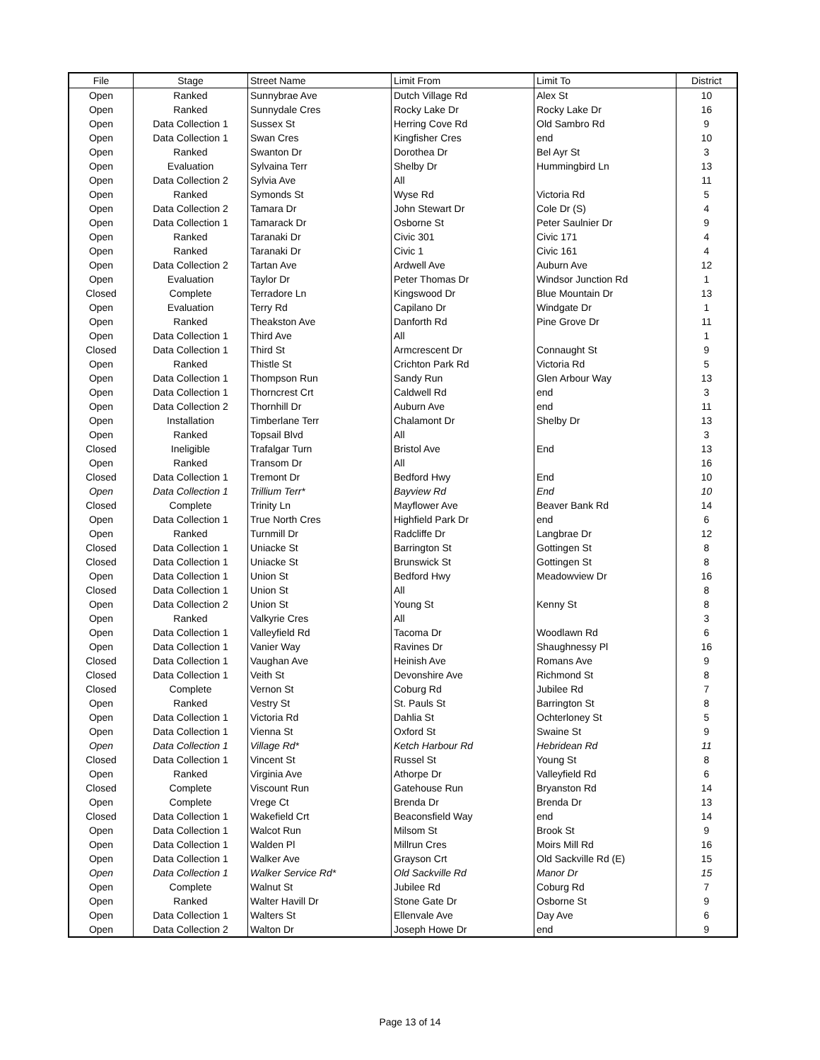| File | Stage | Street Name | Limit From | Limit To | District |
| --- | --- | --- | --- | --- | --- |
| Open | Ranked | Sunnybrae Ave | Dutch Village Rd | Alex St | 10 |
| Open | Ranked | Sunnydale Cres | Rocky Lake Dr | Rocky Lake Dr | 16 |
| Open | Data Collection 1 | Sussex St | Herring Cove Rd | Old Sambro Rd | 9 |
| Open | Data Collection 1 | Swan Cres | Kingfisher Cres | end | 10 |
| Open | Ranked | Swanton Dr | Dorothea Dr | Bel Ayr St | 3 |
| Open | Evaluation | Sylvaina Terr | Shelby Dr | Hummingbird Ln | 13 |
| Open | Data Collection 2 | Sylvia Ave | All | | 11 |
| Open | Ranked | Symonds St | Wyse Rd | Victoria Rd | 5 |
| Open | Data Collection 2 | Tamara Dr | John Stewart Dr | Cole Dr (S) | 4 |
| Open | Data Collection 1 | Tamarack Dr | Osborne St | Peter Saulnier Dr | 9 |
| Open | Ranked | Taranaki Dr | Civic 301 | Civic 171 | 4 |
| Open | Ranked | Taranaki Dr | Civic 1 | Civic 161 | 4 |
| Open | Data Collection 2 | Tartan Ave | Ardwell Ave | Auburn Ave | 12 |
| Open | Evaluation | Taylor Dr | Peter Thomas Dr | Windsor Junction Rd | 1 |
| Closed | Complete | Terradore Ln | Kingswood Dr | Blue Mountain Dr | 13 |
| Open | Evaluation | Terry Rd | Capilano Dr | Windgate Dr | 1 |
| Open | Ranked | Theakston Ave | Danforth Rd | Pine Grove Dr | 11 |
| Open | Data Collection 1 | Third Ave | All | | 1 |
| Closed | Data Collection 1 | Third St | Armcrescent Dr | Connaught St | 9 |
| Open | Ranked | Thistle St | Crichton Park Rd | Victoria Rd | 5 |
| Open | Data Collection 1 | Thompson Run | Sandy Run | Glen Arbour Way | 13 |
| Open | Data Collection 1 | Thorncrest Crt | Caldwell Rd | end | 3 |
| Open | Data Collection 2 | Thornhill Dr | Auburn Ave | end | 11 |
| Open | Installation | Timberlane Terr | Chalamont Dr | Shelby Dr | 13 |
| Open | Ranked | Topsail Blvd | All | | 3 |
| Closed | Ineligible | Trafalgar Turn | Bristol Ave | End | 13 |
| Open | Ranked | Transom Dr | All | | 16 |
| Closed | Data Collection 1 | Tremont Dr | Bedford Hwy | End | 10 |
| Open | Data Collection 1 | Trillium Terr* | Bayview Rd | End | 10 |
| Closed | Complete | Trinity Ln | Mayflower Ave | Beaver Bank Rd | 14 |
| Open | Data Collection 1 | True North Cres | Highfield Park Dr | end | 6 |
| Open | Ranked | Turnmill Dr | Radcliffe Dr | Langbrae Dr | 12 |
| Closed | Data Collection 1 | Uniacke St | Barrington St | Gottingen St | 8 |
| Closed | Data Collection 1 | Uniacke St | Brunswick St | Gottingen St | 8 |
| Open | Data Collection 1 | Union St | Bedford Hwy | Meadowview Dr | 16 |
| Closed | Data Collection 1 | Union St | All | | 8 |
| Open | Data Collection 2 | Union St | Young St | Kenny St | 8 |
| Open | Ranked | Valkyrie Cres | All | | 3 |
| Open | Data Collection 1 | Valleyfield Rd | Tacoma Dr | Woodlawn Rd | 6 |
| Open | Data Collection 1 | Vanier Way | Ravines Dr | Shaughnessy Pl | 16 |
| Closed | Data Collection 1 | Vaughan Ave | Heinish Ave | Romans Ave | 9 |
| Closed | Data Collection 1 | Veith St | Devonshire Ave | Richmond St | 8 |
| Closed | Complete | Vernon St | Coburg Rd | Jubilee Rd | 7 |
| Open | Ranked | Vestry St | St. Pauls St | Barrington St | 8 |
| Open | Data Collection 1 | Victoria Rd | Dahlia St | Ochterloney St | 5 |
| Open | Data Collection 1 | Vienna St | Oxford St | Swaine St | 9 |
| Open | Data Collection 1 | Village Rd* | Ketch Harbour Rd | Hebridean Rd | 11 |
| Closed | Data Collection 1 | Vincent St | Russel St | Young St | 8 |
| Open | Ranked | Virginia Ave | Athorpe Dr | Valleyfield Rd | 6 |
| Closed | Complete | Viscount Run | Gatehouse Run | Bryanston Rd | 14 |
| Open | Complete | Vrege Ct | Brenda Dr | Brenda Dr | 13 |
| Closed | Data Collection 1 | Wakefield Crt | Beaconsfield Way | end | 14 |
| Open | Data Collection 1 | Walcot Run | Milsom St | Brook St | 9 |
| Open | Data Collection 1 | Walden Pl | Millrun Cres | Moirs Mill Rd | 16 |
| Open | Data Collection 1 | Walker Ave | Grayson Crt | Old Sackville Rd (E) | 15 |
| Open | Data Collection 1 | Walker Service Rd* | Old Sackville Rd | Manor Dr | 15 |
| Open | Complete | Walnut St | Jubilee Rd | Coburg Rd | 7 |
| Open | Ranked | Walter Havill Dr | Stone Gate Dr | Osborne St | 9 |
| Open | Data Collection 1 | Walters St | Ellenvale Ave | Day Ave | 6 |
| Open | Data Collection 2 | Walton Dr | Joseph Howe Dr | end | 9 |
Page 13 of 14